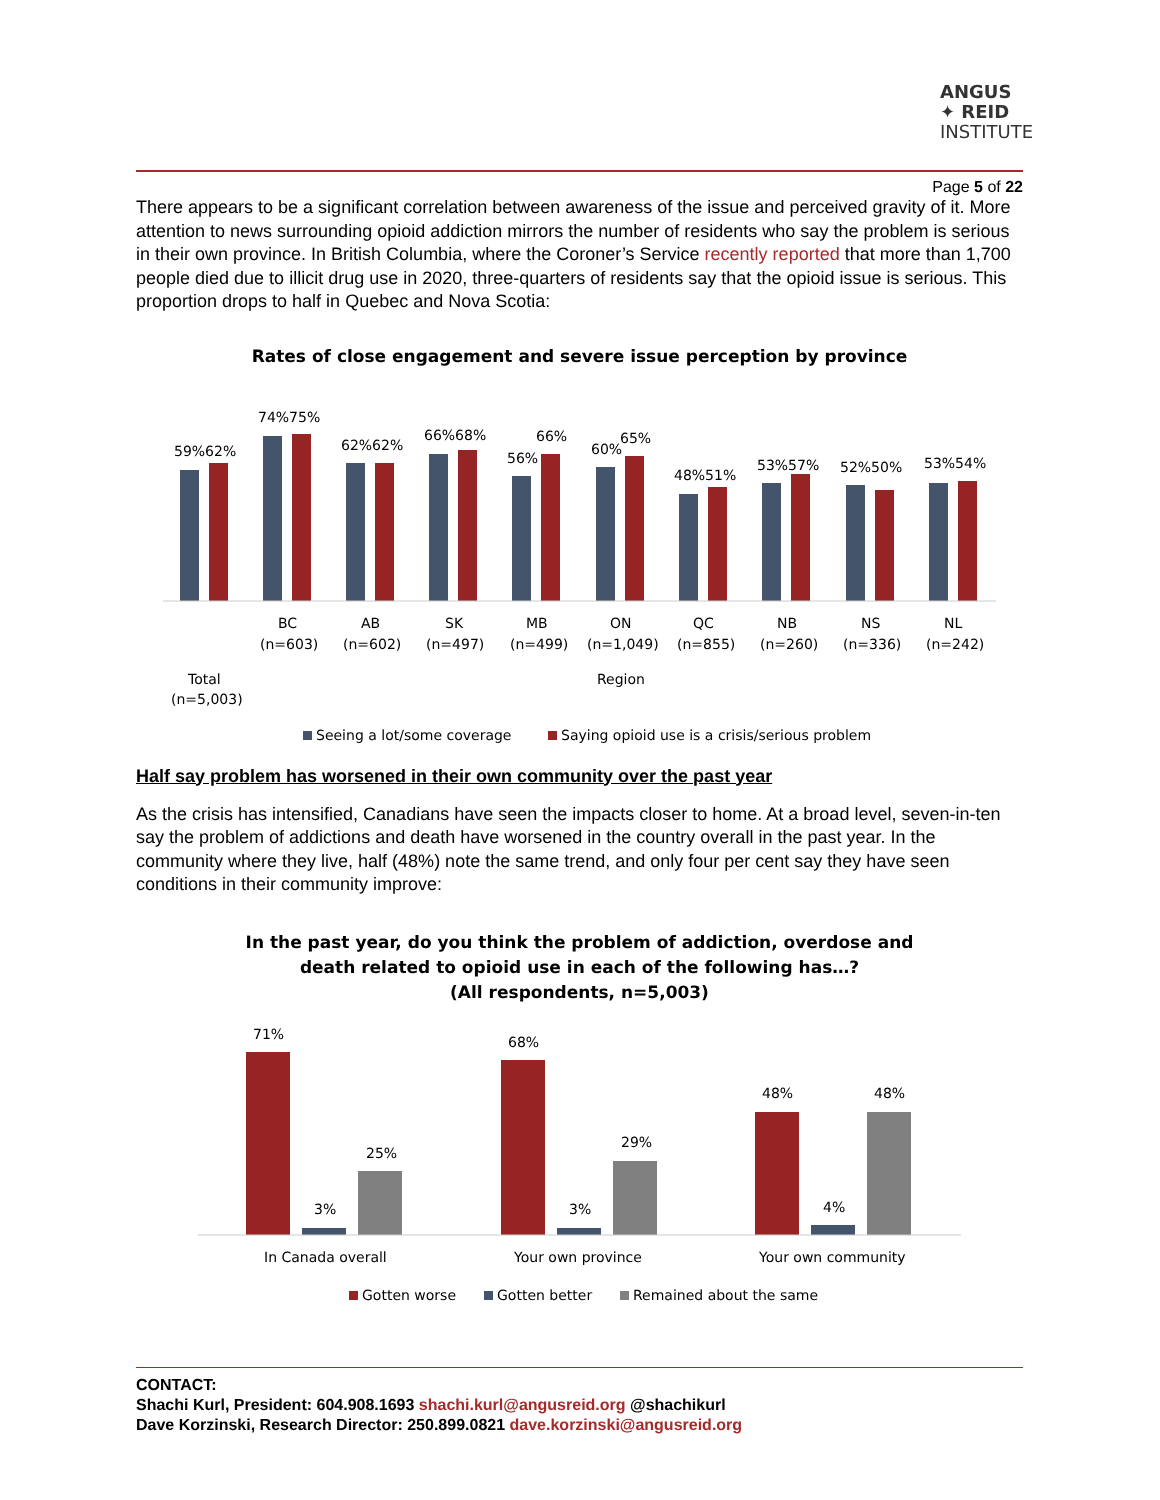ANGUS
✦ REID
INSTITUTE
Page 5 of 22
There appears to be a significant correlation between awareness of the issue and perceived gravity of it. More attention to news surrounding opioid addiction mirrors the number of residents who say the problem is serious in their own province. In British Columbia, where the Coroner’s Service recently reported that more than 1,700 people died due to illicit drug use in 2020, three-quarters of residents say that the opioid issue is serious. This proportion drops to half in Quebec and Nova Scotia:
Rates of close engagement and severe issue perception by province
59%62%
74%75%
62%62%
66%68%
56%
66%
60%
65%
48%51%
53%57%
52%50%
53%54%
Total
(n=5,003)
BC
(n=603)
AB
(n=602)
SK
(n=497)
MB
(n=499)
ON
(n=1,049)
QC
(n=855)
NB
(n=260)
NS
(n=336)
NL
(n=242)
Region
Seeing a lot/some coverage
Saying opioid use is a crisis/serious problem
Half say problem has worsened in their own community over the past year
As the crisis has intensified, Canadians have seen the impacts closer to home. At a broad level, seven-in-ten say the problem of addictions and death have worsened in the country overall in the past year. In the community where they live, half (48%) note the same trend, and only four per cent say they have seen conditions in their community improve:
In the past year, do you think the problem of addiction, overdose and
death related to opioid use in each of the following has…?
(All respondents, n=5,003)
71%
3%
25%
68%
3%
29%
48%
4%
48%
In Canada overall
Your own province
Your own community
Gotten worse
Gotten better
Remained about the same
CONTACT:
Shachi Kurl, President: 604.908.1693 shachi.kurl@angusreid.org @shachikurl
Dave Korzinski, Research Director: 250.899.0821 dave.korzinski@angusreid.org